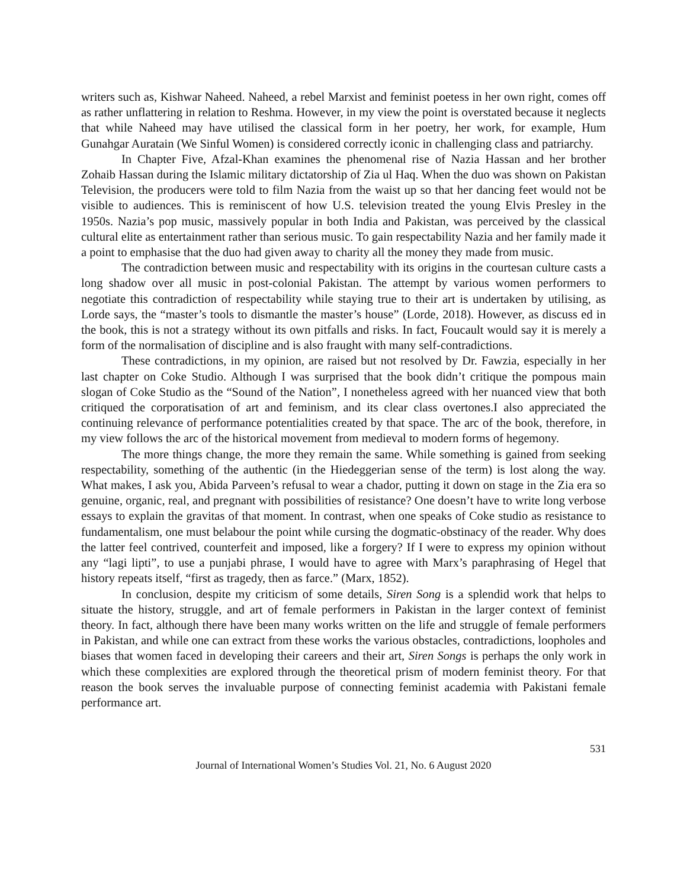writers such as, Kishwar Naheed. Naheed, a rebel Marxist and feminist poetess in her own right, comes off as rather unflattering in relation to Reshma. However, in my view the point is overstated because it neglects that while Naheed may have utilised the classical form in her poetry, her work, for example, Hum Gunahgar Auratain (We Sinful Women) is considered correctly iconic in challenging class and patriarchy.
In Chapter Five, Afzal-Khan examines the phenomenal rise of Nazia Hassan and her brother Zohaib Hassan during the Islamic military dictatorship of Zia ul Haq. When the duo was shown on Pakistan Television, the producers were told to film Nazia from the waist up so that her dancing feet would not be visible to audiences. This is reminiscent of how U.S. television treated the young Elvis Presley in the 1950s. Nazia’s pop music, massively popular in both India and Pakistan, was perceived by the classical cultural elite as entertainment rather than serious music. To gain respectability Nazia and her family made it a point to emphasise that the duo had given away to charity all the money they made from music.
The contradiction between music and respectability with its origins in the courtesan culture casts a long shadow over all music in post-colonial Pakistan. The attempt by various women performers to negotiate this contradiction of respectability while staying true to their art is undertaken by utilising, as Lorde says, the “master’s tools to dismantle the master’s house” (Lorde, 2018). However, as discuss ed in the book, this is not a strategy without its own pitfalls and risks. In fact, Foucault would say it is merely a form of the normalisation of discipline and is also fraught with many self-contradictions.
These contradictions, in my opinion, are raised but not resolved by Dr. Fawzia, especially in her last chapter on Coke Studio. Although I was surprised that the book didn’t critique the pompous main slogan of Coke Studio as the “Sound of the Nation”, I nonetheless agreed with her nuanced view that both critiqued the corporatisation of art and feminism, and its clear class overtones.I also appreciated the continuing relevance of performance potentialities created by that space. The arc of the book, therefore, in my view follows the arc of the historical movement from medieval to modern forms of hegemony.
The more things change, the more they remain the same. While something is gained from seeking respectability, something of the authentic (in the Hiedeggerian sense of the term) is lost along the way. What makes, I ask you, Abida Parveen’s refusal to wear a chador, putting it down on stage in the Zia era so genuine, organic, real, and pregnant with possibilities of resistance? One doesn’t have to write long verbose essays to explain the gravitas of that moment. In contrast, when one speaks of Coke studio as resistance to fundamentalism, one must belabour the point while cursing the dogmatic-obstinacy of the reader. Why does the latter feel contrived, counterfeit and imposed, like a forgery? If I were to express my opinion without any “lagi lipti”, to use a punjabi phrase, I would have to agree with Marx’s paraphrasing of Hegel that history repeats itself, “first as tragedy, then as farce.” (Marx, 1852).
In conclusion, despite my criticism of some details, Siren Song is a splendid work that helps to situate the history, struggle, and art of female performers in Pakistan in the larger context of feminist theory. In fact, although there have been many works written on the life and struggle of female performers in Pakistan, and while one can extract from these works the various obstacles, contradictions, loopholes and biases that women faced in developing their careers and their art, Siren Songs is perhaps the only work in which these complexities are explored through the theoretical prism of modern feminist theory. For that reason the book serves the invaluable purpose of connecting feminist academia with Pakistani female performance art.
531
Journal of International Women’s Studies Vol. 21, No. 6 August 2020